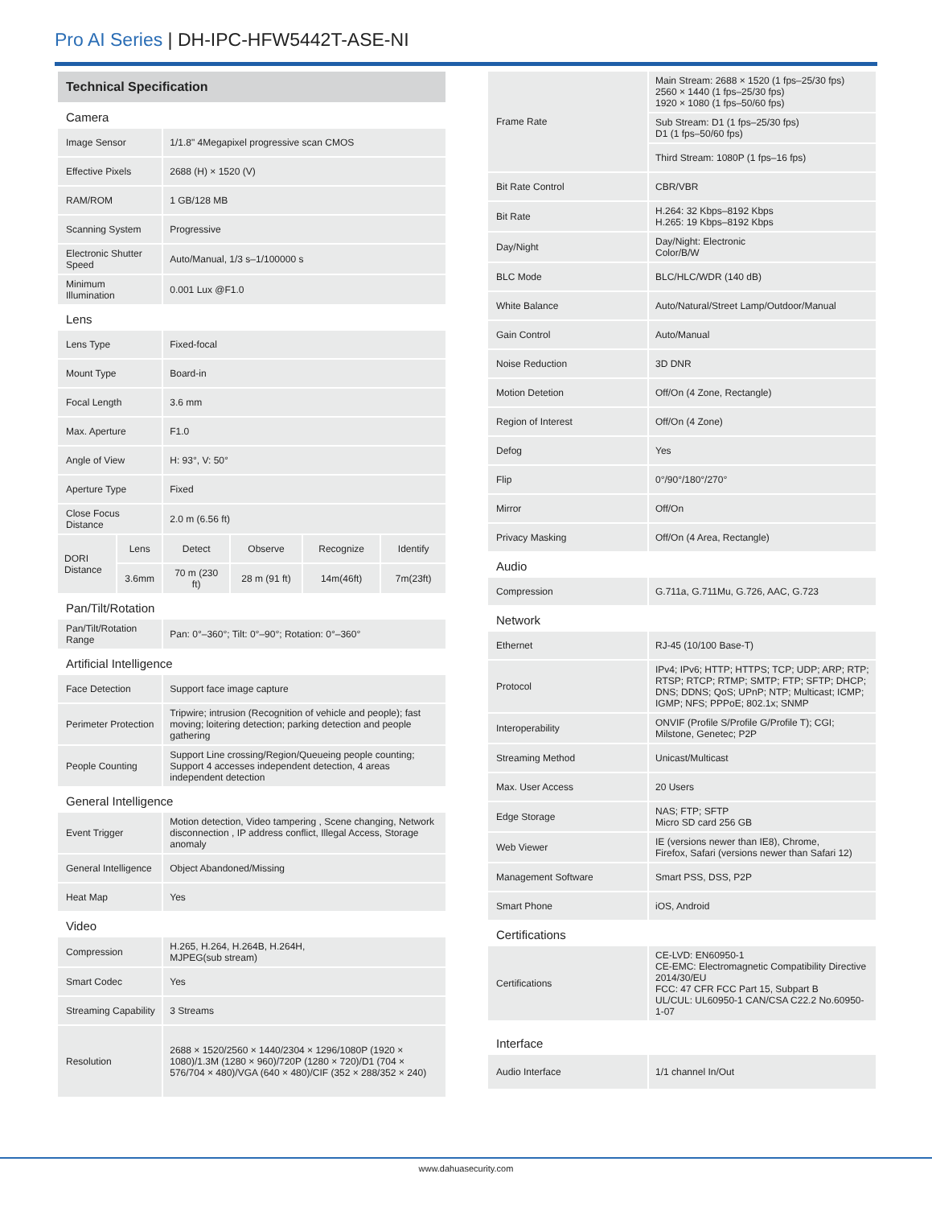Pro AI Series | DH-IPC-HFW5442T-ASE-NI
| Technical Specification | | | | | |
| Camera | | | | | |
| Image Sensor | | 1/1.8" 4Megapixel progressive scan CMOS | | | |
| Effective Pixels | | 2688 (H) × 1520 (V) | | | |
| RAM/ROM | | 1 GB/128 MB | | | |
| Scanning System | | Progressive | | | |
| Electronic Shutter Speed | | Auto/Manual, 1/3 s–1/100000 s | | | |
| Minimum Illumination | | 0.001 Lux @F1.0 | | | |
| Lens | | | | | |
| Lens Type | | Fixed-focal | | | |
| Mount Type | | Board-in | | | |
| Focal Length | | 3.6 mm | | | |
| Max. Aperture | | F1.0 | | | |
| Angle of View | | H: 93°, V: 50° | | | |
| Aperture Type | | Fixed | | | |
| Close Focus Distance | | 2.0 m (6.56 ft) | | | |
| DORI Distance | Lens | Detect | Observe | Recognize | Identify |
| | 3.6mm | 70 m (230 ft) | 28 m (91 ft) | 14m(46ft) | 7m(23ft) |
| Pan/Tilt/Rotation | | | | | |
| Pan/Tilt/Rotation Range | | Pan: 0°–360°; Tilt: 0°–90°; Rotation: 0°–360° | | | |
| Artificial Intelligence | | | | | |
| Face Detection | | Support face image capture | | | |
| Perimeter Protection | | Tripwire; intrusion (Recognition of vehicle and people); fast moving; loitering detection; parking detection and people gathering | | | |
| People Counting | | Support Line crossing/Region/Queueing people counting; Support 4 accesses independent detection, 4 areas independent detection | | | |
| General Intelligence | | | | | |
| Event Trigger | | Motion detection, Video tampering , Scene changing, Network disconnection , IP address conflict, Illegal Access, Storage anomaly | | | |
| General Intelligence | | Object Abandoned/Missing | | | |
| Heat Map | | Yes | | | |
| Video | | | | | |
| Compression | | H.265, H.264, H.264B, H.264H, MJPEG(sub stream) | | | |
| Smart Codec | | Yes | | | |
| Streaming Capability | | 3 Streams | | | |
| Resolution | | 2688 × 1520/2560 × 1440/2304 × 1296/1080P (1920 × 1080)/1.3M (1280 × 960)/720P (1280 × 720)/D1 (704 × 576/704 × 480)/VGA (640 × 480)/CIF (352 × 288/352 × 240) | | | |
| Frame Rate | Main Stream: 2688 × 1520 (1 fps–25/30 fps) 2560 × 1440 (1 fps–25/30 fps) 1920 × 1080 (1 fps–50/60 fps) |
| | Sub Stream: D1 (1 fps–25/30 fps) D1 (1 fps–50/60 fps) |
| | Third Stream: 1080P (1 fps–16 fps) |
| Bit Rate Control | CBR/VBR |
| Bit Rate | H.264: 32 Kbps–8192 Kbps H.265: 19 Kbps–8192 Kbps |
| Day/Night | Day/Night: Electronic Color/B/W |
| BLC Mode | BLC/HLC/WDR (140 dB) |
| White Balance | Auto/Natural/Street Lamp/Outdoor/Manual |
| Gain Control | Auto/Manual |
| Noise Reduction | 3D DNR |
| Motion Detetion | Off/On (4 Zone, Rectangle) |
| Region of Interest | Off/On (4 Zone) |
| Defog | Yes |
| Flip | 0°/90°/180°/270° |
| Mirror | Off/On |
| Privacy Masking | Off/On (4 Area, Rectangle) |
| Audio | |
| Compression | G.711a, G.711Mu, G.726, AAC, G.723 |
| Network | |
| Ethernet | RJ-45 (10/100 Base-T) |
| Protocol | IPv4; IPv6; HTTP; HTTPS; TCP; UDP; ARP; RTP; RTSP; RTCP; RTMP; SMTP; FTP; SFTP; DHCP; DNS; DDNS; QoS; UPnP; NTP; Multicast; ICMP; IGMP; NFS; PPPoE; 802.1x; SNMP |
| Interoperability | ONVIF (Profile S/Profile G/Profile T); CGI; Milstone, Genetec; P2P |
| Streaming Method | Unicast/Multicast |
| Max. User Access | 20 Users |
| Edge Storage | NAS; FTP; SFTP Micro SD card 256 GB |
| Web Viewer | IE (versions newer than IE8), Chrome, Firefox, Safari (versions newer than Safari 12) |
| Management Software | Smart PSS, DSS, P2P |
| Smart Phone | iOS, Android |
| Certifications | |
| Certifications | CE-LVD: EN60950-1 CE-EMC: Electromagnetic Compatibility Directive 2014/30/EU FCC: 47 CFR FCC Part 15, Subpart B UL/CUL: UL60950-1 CAN/CSA C22.2 No.60950-1-07 |
| Interface | |
| Audio Interface | 1/1 channel In/Out |
www.dahuasecurity.com